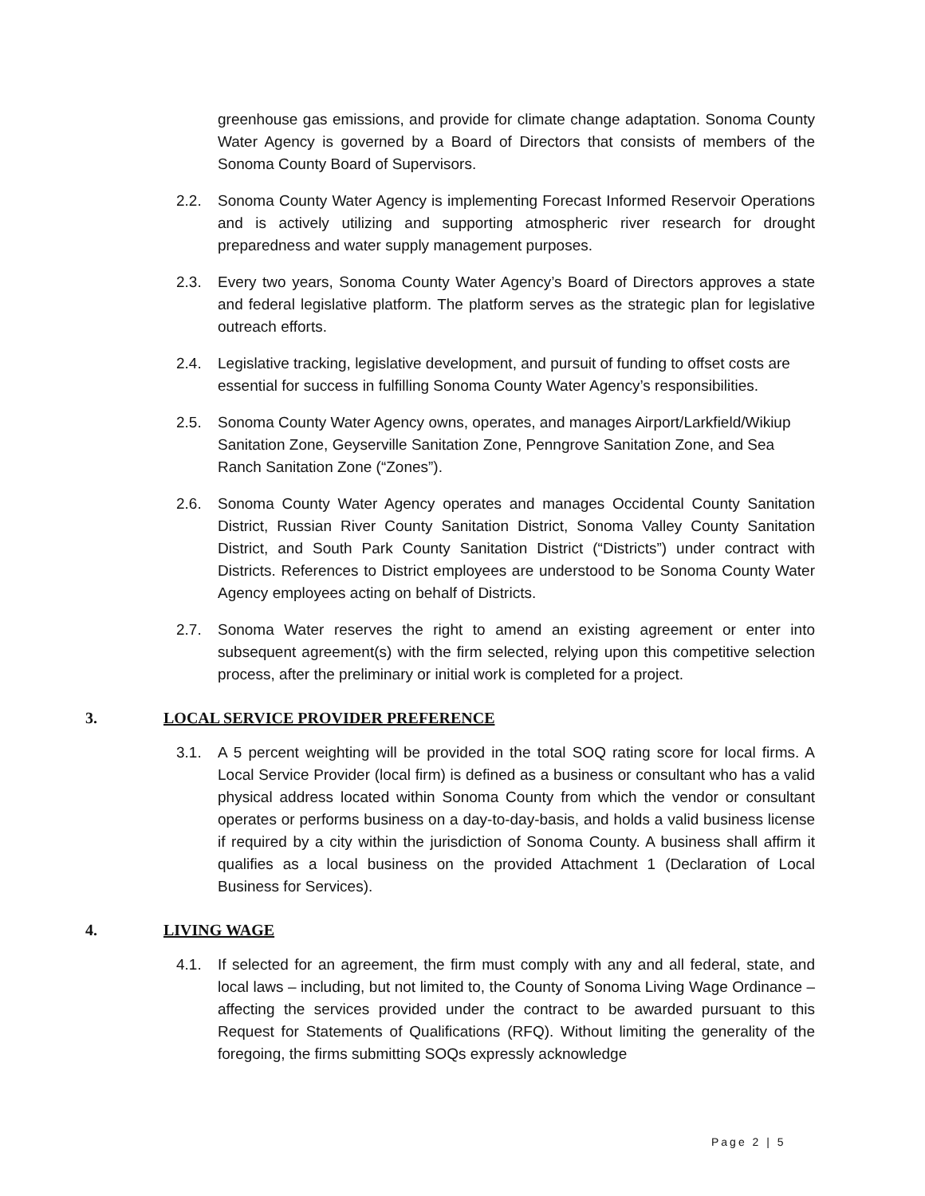greenhouse gas emissions, and provide for climate change adaptation. Sonoma County Water Agency is governed by a Board of Directors that consists of members of the Sonoma County Board of Supervisors.
2.2. Sonoma County Water Agency is implementing Forecast Informed Reservoir Operations and is actively utilizing and supporting atmospheric river research for drought preparedness and water supply management purposes.
2.3. Every two years, Sonoma County Water Agency’s Board of Directors approves a state and federal legislative platform. The platform serves as the strategic plan for legislative outreach efforts.
2.4. Legislative tracking, legislative development, and pursuit of funding to offset costs are essential for success in fulfilling Sonoma County Water Agency’s responsibilities.
2.5. Sonoma County Water Agency owns, operates, and manages Airport/Larkfield/Wikiup Sanitation Zone, Geyserville Sanitation Zone, Penngrove Sanitation Zone, and Sea Ranch Sanitation Zone (“Zones”).
2.6. Sonoma County Water Agency operates and manages Occidental County Sanitation District, Russian River County Sanitation District, Sonoma Valley County Sanitation District, and South Park County Sanitation District (“Districts”) under contract with Districts. References to District employees are understood to be Sonoma County Water Agency employees acting on behalf of Districts.
2.7. Sonoma Water reserves the right to amend an existing agreement or enter into subsequent agreement(s) with the firm selected, relying upon this competitive selection process, after the preliminary or initial work is completed for a project.
3. LOCAL SERVICE PROVIDER PREFERENCE
3.1. A 5 percent weighting will be provided in the total SOQ rating score for local firms. A Local Service Provider (local firm) is defined as a business or consultant who has a valid physical address located within Sonoma County from which the vendor or consultant operates or performs business on a day-to-day-basis, and holds a valid business license if required by a city within the jurisdiction of Sonoma County. A business shall affirm it qualifies as a local business on the provided Attachment 1 (Declaration of Local Business for Services).
4. LIVING WAGE
4.1. If selected for an agreement, the firm must comply with any and all federal, state, and local laws – including, but not limited to, the County of Sonoma Living Wage Ordinance – affecting the services provided under the contract to be awarded pursuant to this Request for Statements of Qualifications (RFQ). Without limiting the generality of the foregoing, the firms submitting SOQs expressly acknowledge
Page 2 | 5